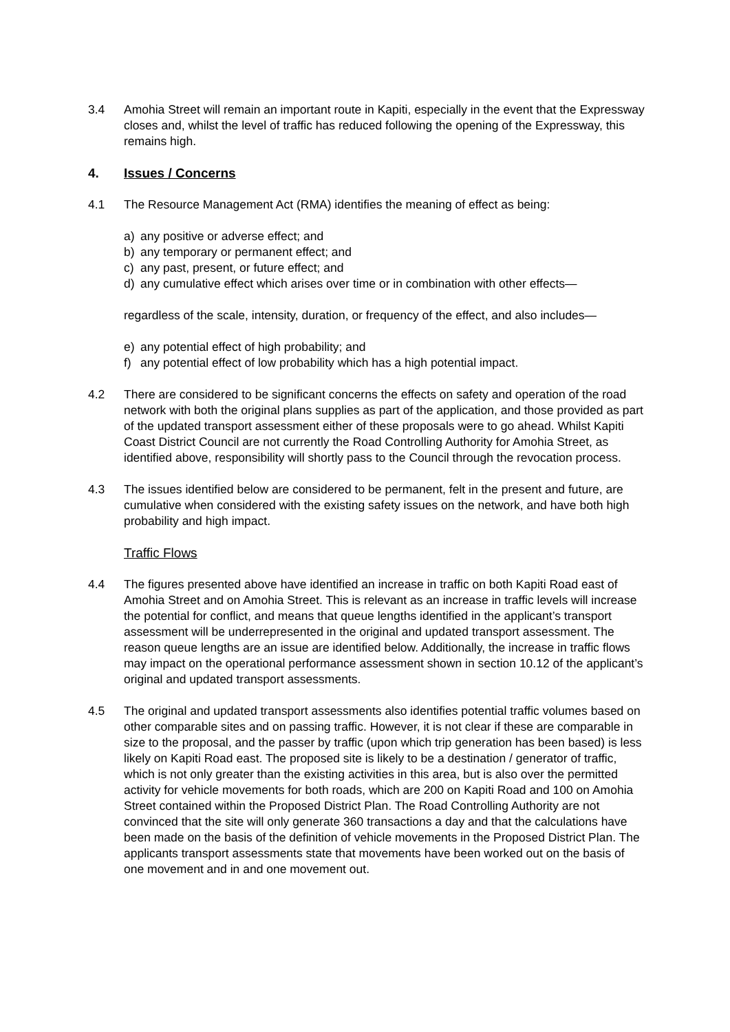3.4 Amohia Street will remain an important route in Kapiti, especially in the event that the Expressway closes and, whilst the level of traffic has reduced following the opening of the Expressway, this remains high.
4. Issues / Concerns
4.1 The Resource Management Act (RMA) identifies the meaning of effect as being:
a) any positive or adverse effect; and
b) any temporary or permanent effect; and
c) any past, present, or future effect; and
d) any cumulative effect which arises over time or in combination with other effects—
regardless of the scale, intensity, duration, or frequency of the effect, and also includes—
e) any potential effect of high probability; and
f) any potential effect of low probability which has a high potential impact.
4.2 There are considered to be significant concerns the effects on safety and operation of the road network with both the original plans supplies as part of the application, and those provided as part of the updated transport assessment either of these proposals were to go ahead. Whilst Kapiti Coast District Council are not currently the Road Controlling Authority for Amohia Street, as identified above, responsibility will shortly pass to the Council through the revocation process.
4.3 The issues identified below are considered to be permanent, felt in the present and future, are cumulative when considered with the existing safety issues on the network, and have both high probability and high impact.
Traffic Flows
4.4 The figures presented above have identified an increase in traffic on both Kapiti Road east of Amohia Street and on Amohia Street. This is relevant as an increase in traffic levels will increase the potential for conflict, and means that queue lengths identified in the applicant’s transport assessment will be underrepresented in the original and updated transport assessment. The reason queue lengths are an issue are identified below. Additionally, the increase in traffic flows may impact on the operational performance assessment shown in section 10.12 of the applicant’s original and updated transport assessments.
4.5 The original and updated transport assessments also identifies potential traffic volumes based on other comparable sites and on passing traffic. However, it is not clear if these are comparable in size to the proposal, and the passer by traffic (upon which trip generation has been based) is less likely on Kapiti Road east. The proposed site is likely to be a destination / generator of traffic, which is not only greater than the existing activities in this area, but is also over the permitted activity for vehicle movements for both roads, which are 200 on Kapiti Road and 100 on Amohia Street contained within the Proposed District Plan. The Road Controlling Authority are not convinced that the site will only generate 360 transactions a day and that the calculations have been made on the basis of the definition of vehicle movements in the Proposed District Plan. The applicants transport assessments state that movements have been worked out on the basis of one movement and in and one movement out.